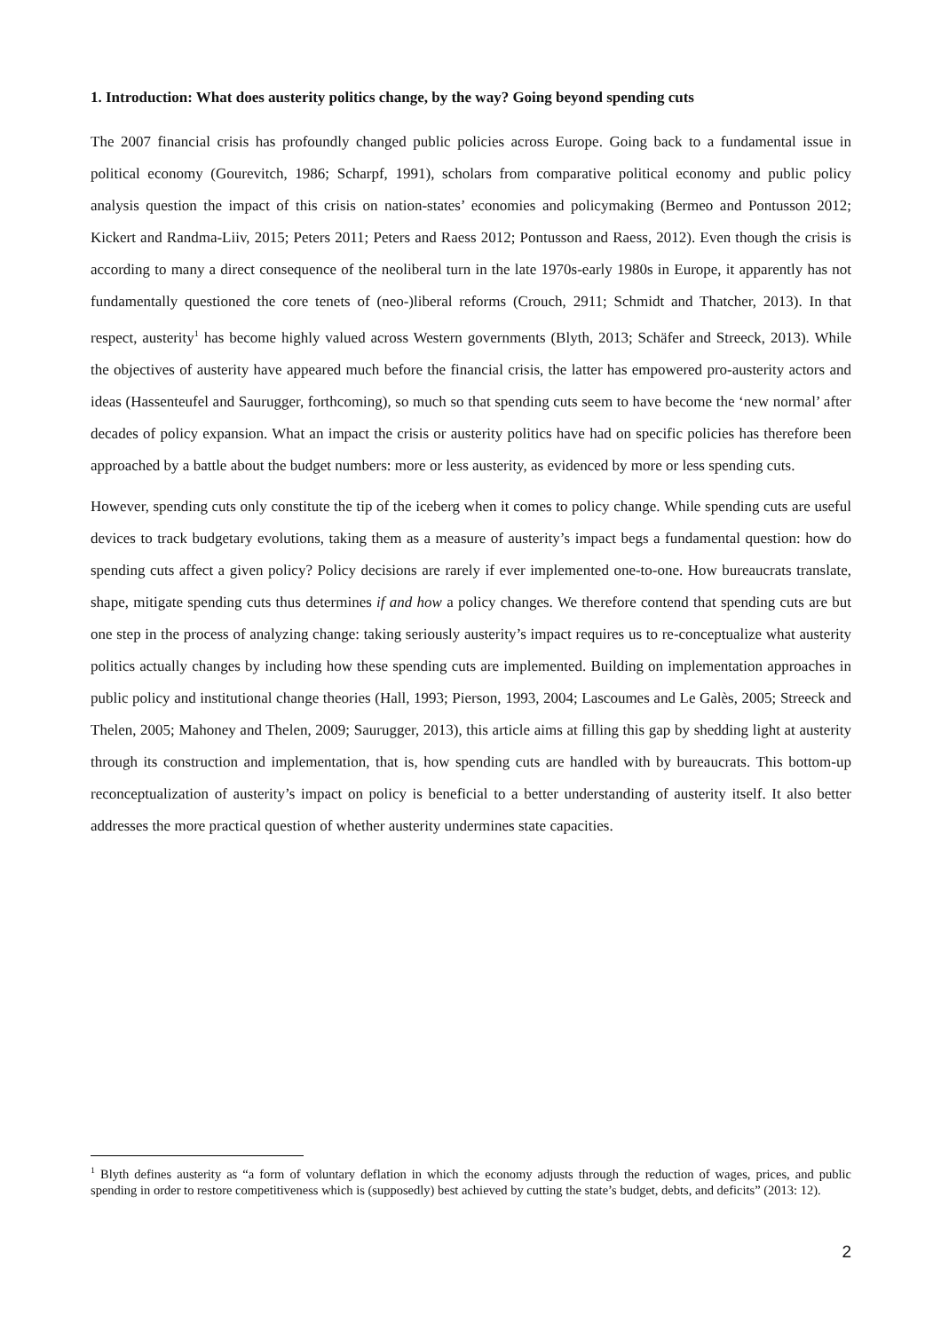1. Introduction: What does austerity politics change, by the way? Going beyond spending cuts
The 2007 financial crisis has profoundly changed public policies across Europe. Going back to a fundamental issue in political economy (Gourevitch, 1986; Scharpf, 1991), scholars from comparative political economy and public policy analysis question the impact of this crisis on nation-states’ economies and policymaking (Bermeo and Pontusson 2012; Kickert and Randma-Liiv, 2015; Peters 2011; Peters and Raess 2012; Pontusson and Raess, 2012). Even though the crisis is according to many a direct consequence of the neoliberal turn in the late 1970s-early 1980s in Europe, it apparently has not fundamentally questioned the core tenets of (neo-)liberal reforms (Crouch, 2911; Schmidt and Thatcher, 2013). In that respect, austerity<sup>1</sup> has become highly valued across Western governments (Blyth, 2013; Schäfer and Streeck, 2013). While the objectives of austerity have appeared much before the financial crisis, the latter has empowered pro-austerity actors and ideas (Hassenteufel and Saurugger, forthcoming), so much so that spending cuts seem to have become the ‘new normal’ after decades of policy expansion. What an impact the crisis or austerity politics have had on specific policies has therefore been approached by a battle about the budget numbers: more or less austerity, as evidenced by more or less spending cuts.
However, spending cuts only constitute the tip of the iceberg when it comes to policy change. While spending cuts are useful devices to track budgetary evolutions, taking them as a measure of austerity’s impact begs a fundamental question: how do spending cuts affect a given policy? Policy decisions are rarely if ever implemented one-to-one. How bureaucrats translate, shape, mitigate spending cuts thus determines if and how a policy changes. We therefore contend that spending cuts are but one step in the process of analyzing change: taking seriously austerity’s impact requires us to re-conceptualize what austerity politics actually changes by including how these spending cuts are implemented. Building on implementation approaches in public policy and institutional change theories (Hall, 1993; Pierson, 1993, 2004; Lascoumes and Le Galès, 2005; Streeck and Thelen, 2005; Mahoney and Thelen, 2009; Saurugger, 2013), this article aims at filling this gap by shedding light at austerity through its construction and implementation, that is, how spending cuts are handled with by bureaucrats. This bottom-up reconceptualization of austerity’s impact on policy is beneficial to a better understanding of austerity itself. It also better addresses the more practical question of whether austerity undermines state capacities.
<sup>1</sup> Blyth defines austerity as “a form of voluntary deflation in which the economy adjusts through the reduction of wages, prices, and public spending in order to restore competitiveness which is (supposedly) best achieved by cutting the state’s budget, debts, and deficits” (2013: 12).
2